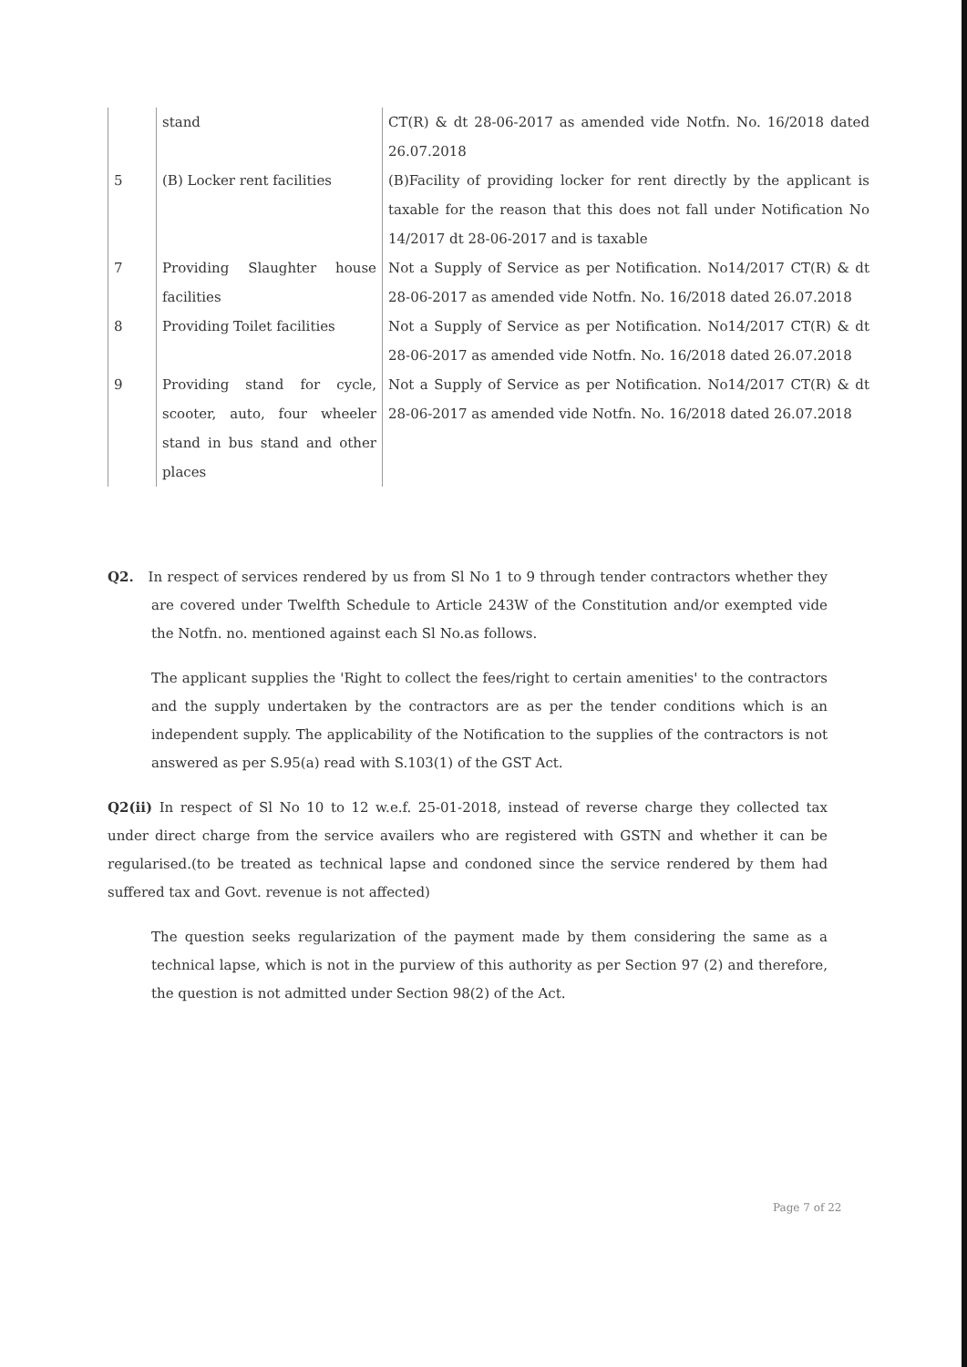| | stand | CT(R) & dt 28-06-2017 as amended vide Notfn. No. 16/2018 dated 26.07.2018 |
| 5 | (B) Locker rent facilities | (B)Facility of providing locker for rent directly by the applicant is taxable for the reason that this does not fall under Notification No 14/2017 dt 28-06-2017 and is taxable |
| 7 | Providing Slaughter house facilities | Not a Supply of Service as per Notification. No14/2017 CT(R) & dt 28-06-2017 as amended vide Notfn. No. 16/2018 dated 26.07.2018 |
| 8 | Providing Toilet facilities | Not a Supply of Service as per Notification. No14/2017 CT(R) & dt 28-06-2017 as amended vide Notfn. No. 16/2018 dated 26.07.2018 |
| 9 | Providing stand for cycle, scooter, auto, four wheeler stand in bus stand and other places | Not a Supply of Service as per Notification. No14/2017 CT(R) & dt 28-06-2017 as amended vide Notfn. No. 16/2018 dated 26.07.2018 |
Q2. In respect of services rendered by us from Sl No 1 to 9 through tender contractors whether they are covered under Twelfth Schedule to Article 243W of the Constitution and/or exempted vide the Notfn. no. mentioned against each Sl No.as follows.
The applicant supplies the 'Right to collect the fees/right to certain amenities' to the contractors and the supply undertaken by the contractors are as per the tender conditions which is an independent supply. The applicability of the Notification to the supplies of the contractors is not answered as per S.95(a) read with S.103(1) of the GST Act.
Q2(ii) In respect of Sl No 10 to 12 w.e.f. 25-01-2018, instead of reverse charge they collected tax under direct charge from the service availers who are registered with GSTN and whether it can be regularised.(to be treated as technical lapse and condoned since the service rendered by them had suffered tax and Govt. revenue is not affected)
The question seeks regularization of the payment made by them considering the same as a technical lapse, which is not in the purview of this authority as per Section 97 (2) and therefore, the question is not admitted under Section 98(2) of the Act.
Page 7 of 22